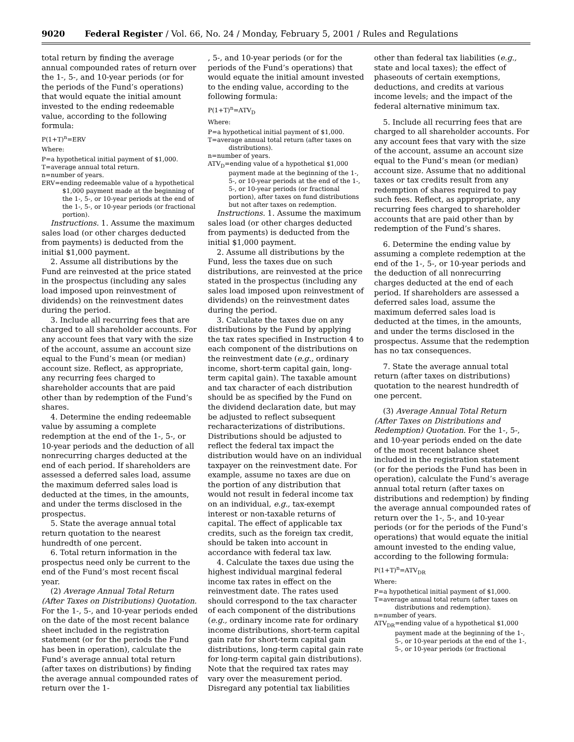9020 Federal Register / Vol. 66, No. 24 / Monday, February 5, 2001 / Rules and Regulations
total return by finding the average annual compounded rates of return over the 1-, 5-, and 10-year periods (or for the periods of the Fund’s operations) that would equate the initial amount invested to the ending redeemable value, according to the following formula:
P(1+T)<sup>n</sup>=ERV
Where:
P=a hypothetical initial payment of $1,000.
T=average annual total return.
n=number of years.
ERV=ending redeemable value of a hypothetical $1,000 payment made at the beginning of the 1-, 5-, or 10-year periods at the end of the 1-, 5-, or 10-year periods (or fractional portion).
Instructions. 1. Assume the maximum sales load (or other charges deducted from payments) is deducted from the initial $1,000 payment.
2. Assume all distributions by the Fund are reinvested at the price stated in the prospectus (including any sales load imposed upon reinvestment of dividends) on the reinvestment dates during the period.
3. Include all recurring fees that are charged to all shareholder accounts. For any account fees that vary with the size of the account, assume an account size equal to the Fund’s mean (or median) account size. Reflect, as appropriate, any recurring fees charged to shareholder accounts that are paid other than by redemption of the Fund’s shares.
4. Determine the ending redeemable value by assuming a complete redemption at the end of the 1-, 5-, or 10-year periods and the deduction of all nonrecurring charges deducted at the end of each period. If shareholders are assessed a deferred sales load, assume the maximum deferred sales load is deducted at the times, in the amounts, and under the terms disclosed in the prospectus.
5. State the average annual total return quotation to the nearest hundredth of one percent.
6. Total return information in the prospectus need only be current to the end of the Fund’s most recent fiscal year.
(2) Average Annual Total Return (After Taxes on Distributions) Quotation. For the 1-, 5-, and 10-year periods ended on the date of the most recent balance sheet included in the registration statement (or for the periods the Fund has been in operation), calculate the Fund’s average annual total return (after taxes on distributions) by finding the average annual compounded rates of return over the 1-
, 5-, and 10-year periods (or for the periods of the Fund’s operations) that would equate the initial amount invested to the ending value, according to the following formula:
P(1+T)<sup>n</sup>=ATV<sub>D</sub>
Where:
P=a hypothetical initial payment of $1,000.
T=average annual total return (after taxes on distributions).
n=number of years.
ATV<sub>D</sub>=ending value of a hypothetical $1,000 payment made at the beginning of the 1-, 5-, or 10-year periods at the end of the 1-, 5-, or 10-year periods (or fractional portion), after taxes on fund distributions but not after taxes on redemption.
Instructions. 1. Assume the maximum sales load (or other charges deducted from payments) is deducted from the initial $1,000 payment.
2. Assume all distributions by the Fund, less the taxes due on such distributions, are reinvested at the price stated in the prospectus (including any sales load imposed upon reinvestment of dividends) on the reinvestment dates during the period.
3. Calculate the taxes due on any distributions by the Fund by applying the tax rates specified in Instruction 4 to each component of the distributions on the reinvestment date (e.g., ordinary income, short-term capital gain, long-term capital gain). The taxable amount and tax character of each distribution should be as specified by the Fund on the dividend declaration date, but may be adjusted to reflect subsequent recharacterizations of distributions. Distributions should be adjusted to reflect the federal tax impact the distribution would have on an individual taxpayer on the reinvestment date. For example, assume no taxes are due on the portion of any distribution that would not result in federal income tax on an individual, e.g., tax-exempt interest or non-taxable returns of capital. The effect of applicable tax credits, such as the foreign tax credit, should be taken into account in accordance with federal tax law.
4. Calculate the taxes due using the highest individual marginal federal income tax rates in effect on the reinvestment date. The rates used should correspond to the tax character of each component of the distributions (e.g., ordinary income rate for ordinary income distributions, short-term capital gain rate for short-term capital gain distributions, long-term capital gain rate for long-term capital gain distributions). Note that the required tax rates may vary over the measurement period. Disregard any potential tax liabilities
other than federal tax liabilities (e.g., state and local taxes); the effect of phaseouts of certain exemptions, deductions, and credits at various income levels; and the impact of the federal alternative minimum tax.
5. Include all recurring fees that are charged to all shareholder accounts. For any account fees that vary with the size of the account, assume an account size equal to the Fund’s mean (or median) account size. Assume that no additional taxes or tax credits result from any redemption of shares required to pay such fees. Reflect, as appropriate, any recurring fees charged to shareholder accounts that are paid other than by redemption of the Fund’s shares.
6. Determine the ending value by assuming a complete redemption at the end of the 1-, 5-, or 10-year periods and the deduction of all nonrecurring charges deducted at the end of each period. If shareholders are assessed a deferred sales load, assume the maximum deferred sales load is deducted at the times, in the amounts, and under the terms disclosed in the prospectus. Assume that the redemption has no tax consequences.
7. State the average annual total return (after taxes on distributions) quotation to the nearest hundredth of one percent.
(3) Average Annual Total Return (After Taxes on Distributions and Redemption) Quotation. For the 1-, 5-, and 10-year periods ended on the date of the most recent balance sheet included in the registration statement (or for the periods the Fund has been in operation), calculate the Fund’s average annual total return (after taxes on distributions and redemption) by finding the average annual compounded rates of return over the 1-, 5-, and 10-year periods (or for the periods of the Fund’s operations) that would equate the initial amount invested to the ending value, according to the following formula:
P(1+T)<sup>n</sup>=ATV<sub>DR</sub>
Where:
P=a hypothetical initial payment of $1,000.
T=average annual total return (after taxes on distributions and redemption).
n=number of years.
ATV<sub>DR</sub>=ending value of a hypothetical $1,000 payment made at the beginning of the 1-, 5-, or 10-year periods at the end of the 1-, 5-, or 10-year periods (or fractional